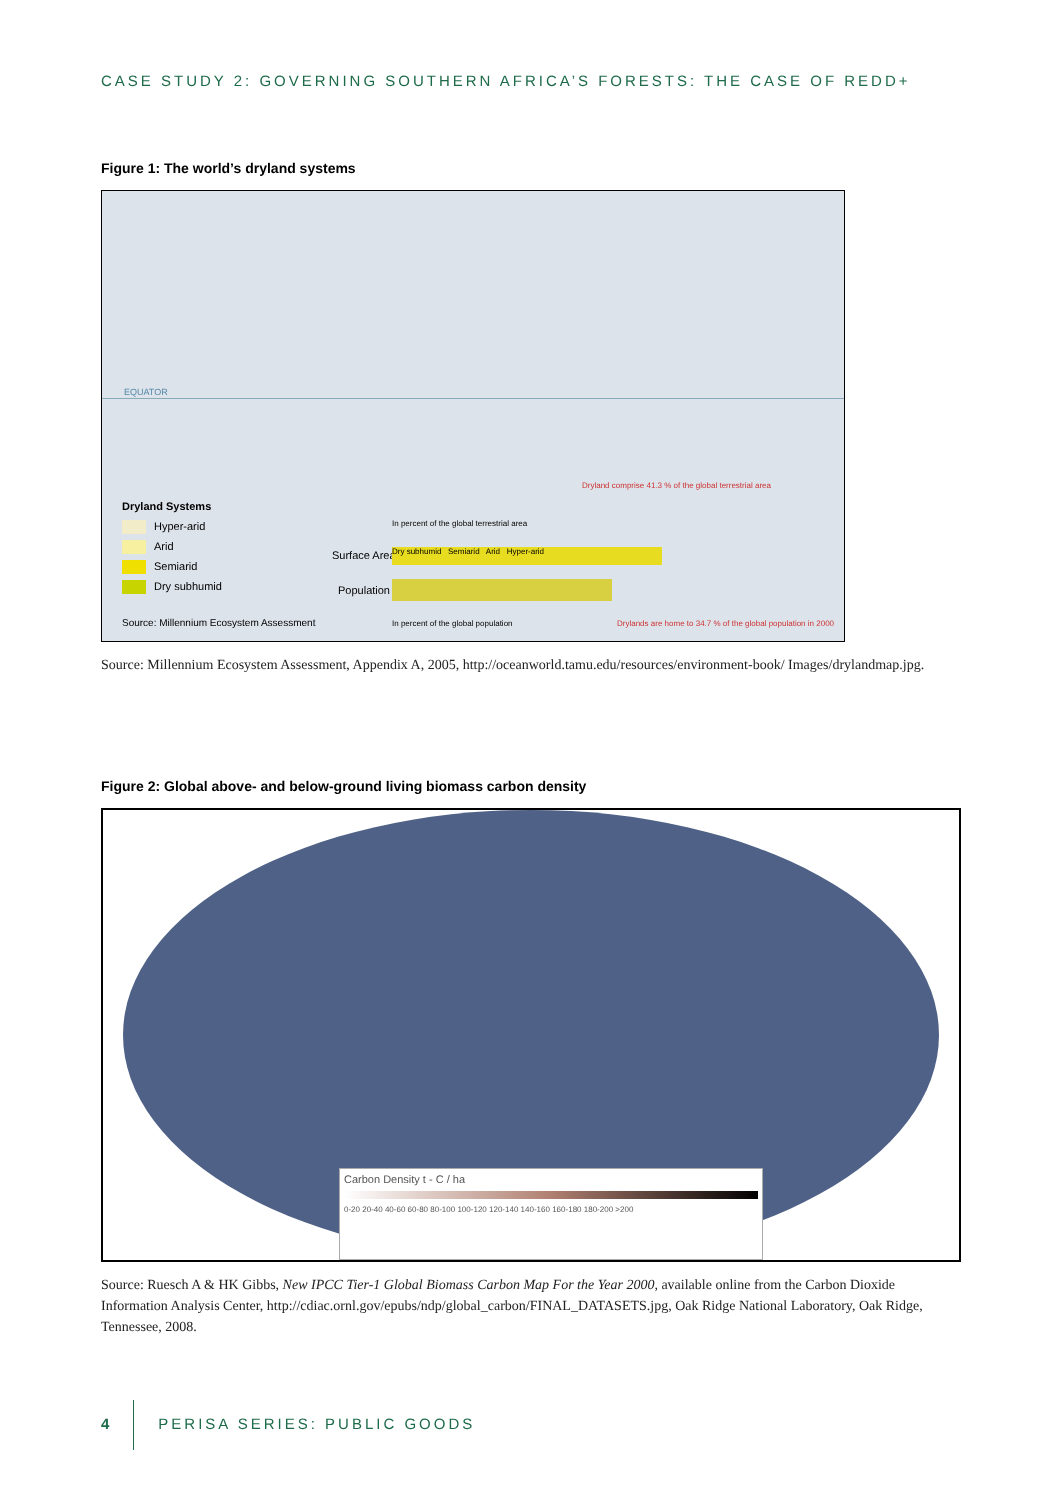CASE STUDY 2: GOVERNING SOUTHERN AFRICA’S FORESTS: THE CASE OF REDD+
Figure 1: The world’s dryland systems
EQUATOR
Dryland Systems
Hyper-arid
Arid
Semiarid
Dry subhumid
Surface Area
In percent of the global terrestrial area
Dry subhumid Semiarid Arid Hyper-arid
Dryland comprise 41.3 % of the global terrestrial area
Population
In percent of the global population
Drylands are home to 34.7 % of the global population in 2000
Source: Millennium Ecosystem Assessment
Source: Millennium Ecosystem Assessment, Appendix A, 2005, http://oceanworld.tamu.edu/resources/environment-book/ Images/drylandmap.jpg.
Figure 2: Global above- and below-ground living biomass carbon density
Carbon Density t - C / ha
0-20 20-40 40-60 60-80 80-100 100-120 120-140 140-160 160-180 180-200 >200
Source: Ruesch A & HK Gibbs, New IPCC Tier-1 Global Biomass Carbon Map For the Year 2000, available online from the Carbon Dioxide Information Analysis Center, http://cdiac.ornl.gov/epubs/ndp/global_carbon/FINAL_DATASETS.jpg, Oak Ridge National Laboratory, Oak Ridge, Tennessee, 2008.
4 PERISA SERIES: PUBLIC GOODS